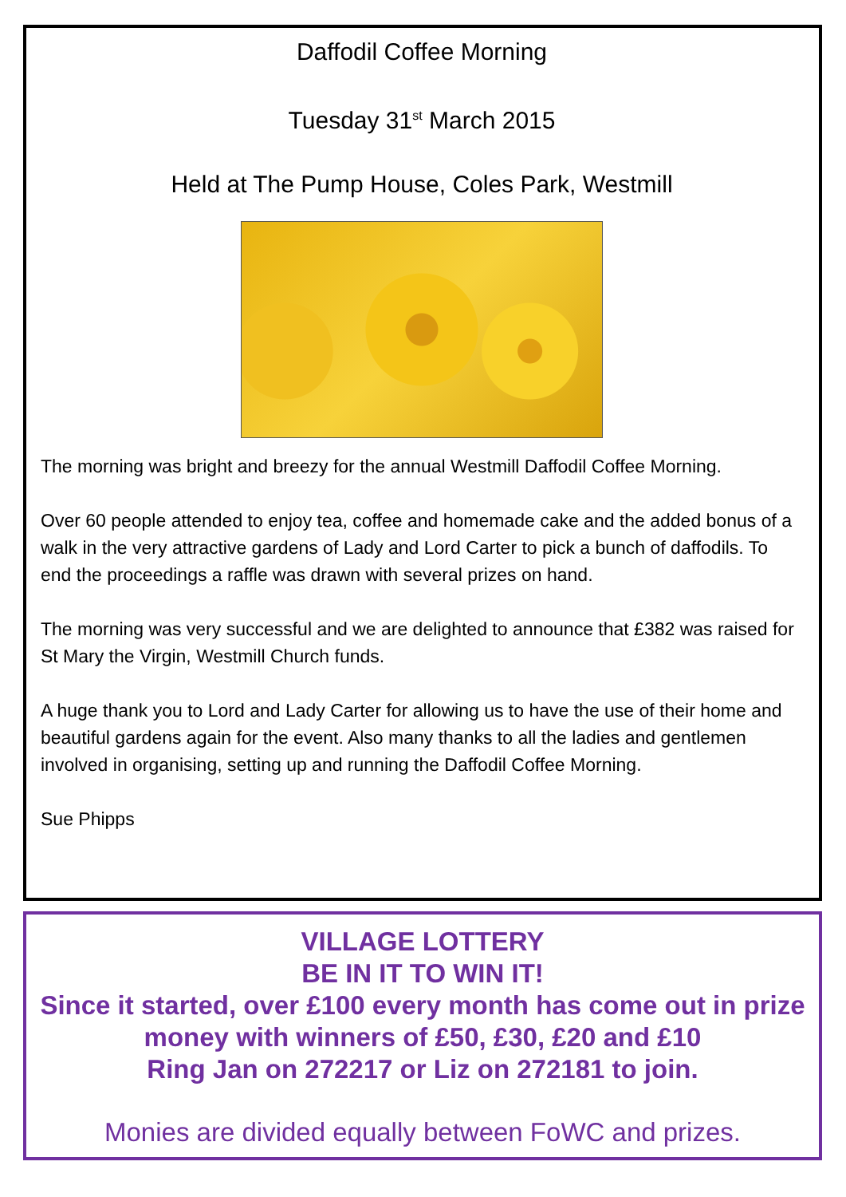Daffodil Coffee Morning
Tuesday 31<sup>st</sup> March 2015
Held at The Pump House, Coles Park, Westmill
The morning was bright and breezy for the annual Westmill Daffodil Coffee Morning.
Over 60 people attended to enjoy tea, coffee and homemade cake and the added bonus of a walk in the very attractive gardens of Lady and Lord Carter to pick a bunch of daffodils. To end the proceedings a raffle was drawn with several prizes on hand.
The morning was very successful and we are delighted to announce that £382 was raised for St Mary the Virgin, Westmill Church funds.
A huge thank you to Lord and Lady Carter for allowing us to have the use of their home and beautiful gardens again for the event. Also many thanks to all the ladies and gentlemen involved in organising, setting up and running the Daffodil Coffee Morning.
Sue Phipps
VILLAGE LOTTERY
BE IN IT TO WIN IT!
Since it started, over £100 every month has come out in prize money with winners of £50, £30, £20 and £10
Ring Jan on 272217 or Liz on 272181 to join.
Monies are divided equally between FoWC and prizes.